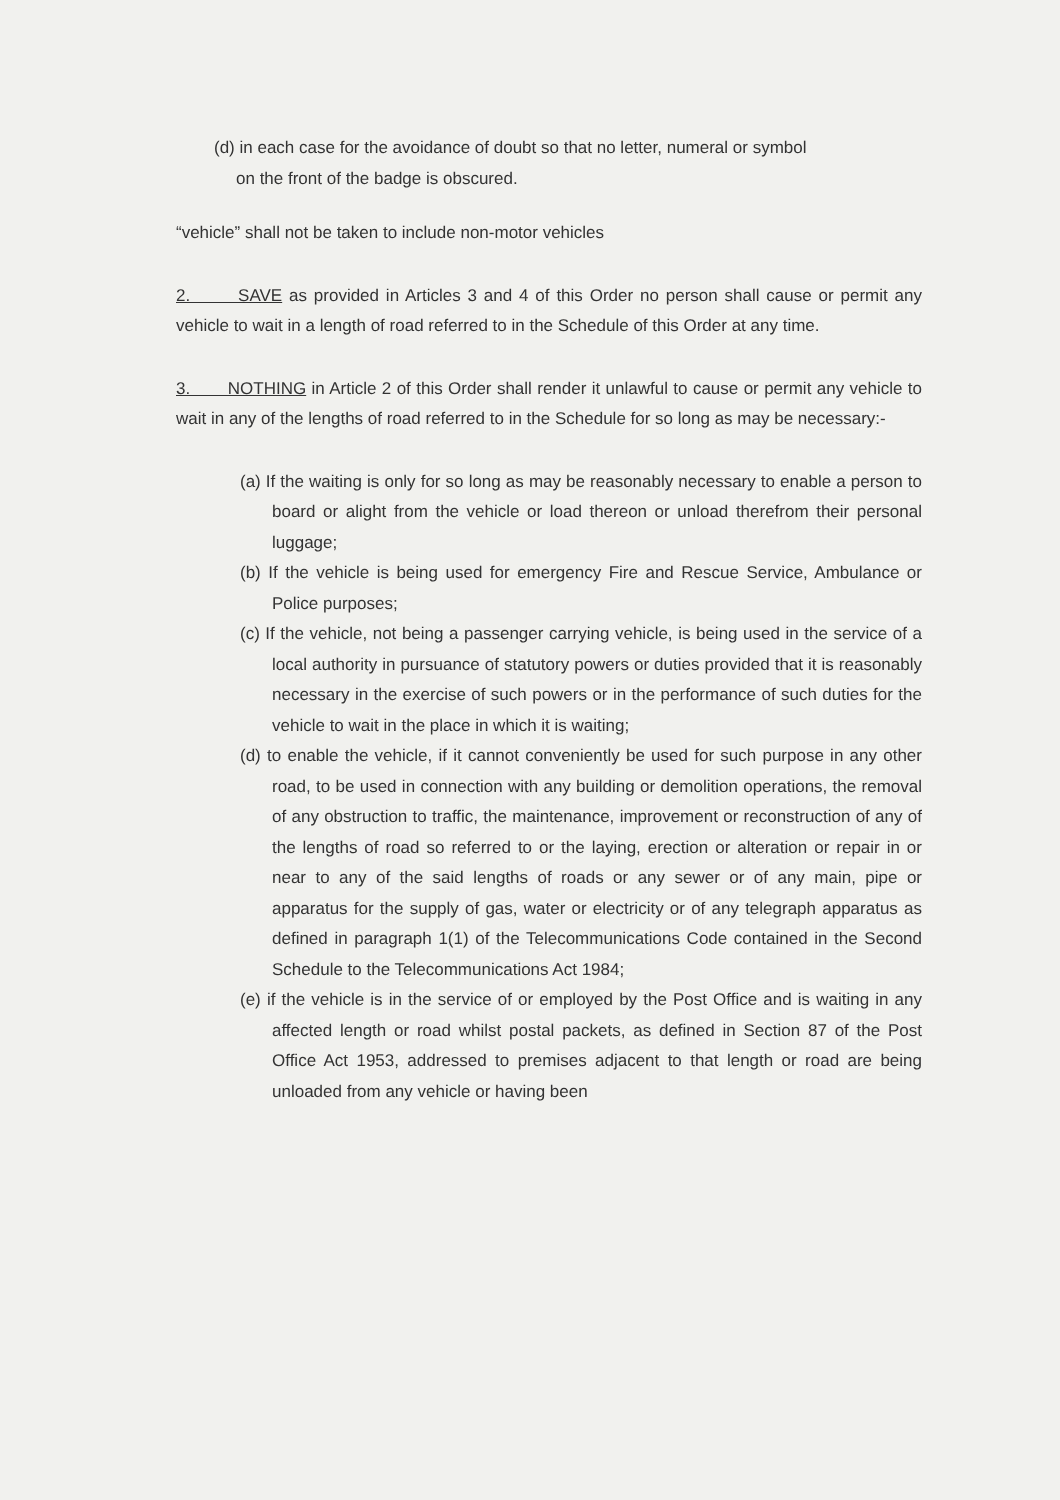(d) in each case for the avoidance of doubt so that no letter, numeral or symbol
on the front of the badge is obscured.
“vehicle” shall not be taken to include non-motor vehicles
2. SAVE as provided in Articles 3 and 4 of this Order no person shall cause or permit any vehicle to wait in a length of road referred to in the Schedule of this Order at any time.
3. NOTHING in Article 2 of this Order shall render it unlawful to cause or permit any vehicle to wait in any of the lengths of road referred to in the Schedule for so long as may be necessary:-
(a) If the waiting is only for so long as may be reasonably necessary to enable a person to board or alight from the vehicle or load thereon or unload therefrom their personal luggage;
(b) If the vehicle is being used for emergency Fire and Rescue Service, Ambulance or Police purposes;
(c) If the vehicle, not being a passenger carrying vehicle, is being used in the service of a local authority in pursuance of statutory powers or duties provided that it is reasonably necessary in the exercise of such powers or in the performance of such duties for the vehicle to wait in the place in which it is waiting;
(d) to enable the vehicle, if it cannot conveniently be used for such purpose in any other road, to be used in connection with any building or demolition operations, the removal of any obstruction to traffic, the maintenance, improvement or reconstruction of any of the lengths of road so referred to or the laying, erection or alteration or repair in or near to any of the said lengths of roads or any sewer or of any main, pipe or apparatus for the supply of gas, water or electricity or of any telegraph apparatus as defined in paragraph 1(1) of the Telecommunications Code contained in the Second Schedule to the Telecommunications Act 1984;
(e) if the vehicle is in the service of or employed by the Post Office and is waiting in any affected length or road whilst postal packets, as defined in Section 87 of the Post Office Act 1953, addressed to premises adjacent to that length or road are being unloaded from any vehicle or having been